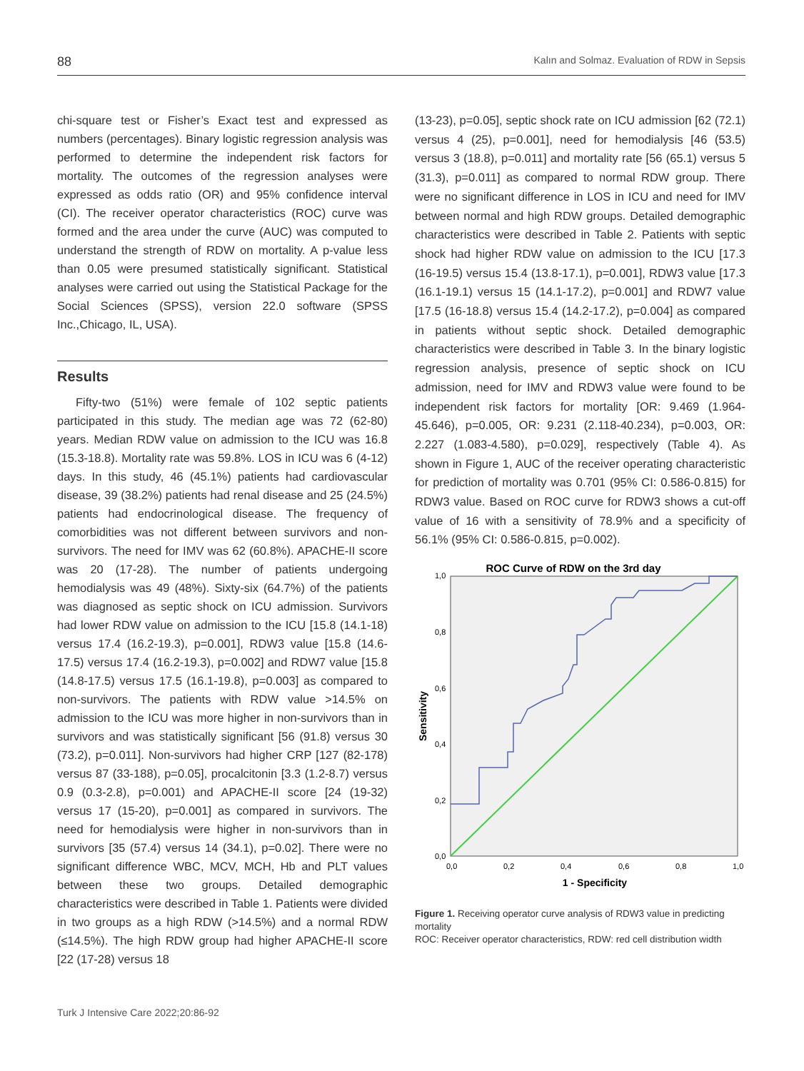88 Kalın and Solmaz. Evaluation of RDW in Sepsis
chi-square test or Fisher’s Exact test and expressed as numbers (percentages). Binary logistic regression analysis was performed to determine the independent risk factors for mortality. The outcomes of the regression analyses were expressed as odds ratio (OR) and 95% confidence interval (CI). The receiver operator characteristics (ROC) curve was formed and the area under the curve (AUC) was computed to understand the strength of RDW on mortality. A p-value less than 0.05 were presumed statistically significant. Statistical analyses were carried out using the Statistical Package for the Social Sciences (SPSS), version 22.0 software (SPSS Inc.,Chicago, IL, USA).
Results
Fifty-two (51%) were female of 102 septic patients participated in this study. The median age was 72 (62-80) years. Median RDW value on admission to the ICU was 16.8 (15.3-18.8). Mortality rate was 59.8%. LOS in ICU was 6 (4-12) days. In this study, 46 (45.1%) patients had cardiovascular disease, 39 (38.2%) patients had renal disease and 25 (24.5%) patients had endocrinological disease. The frequency of comorbidities was not different between survivors and non-survivors. The need for IMV was 62 (60.8%). APACHE-II score was 20 (17-28). The number of patients undergoing hemodialysis was 49 (48%). Sixty-six (64.7%) of the patients was diagnosed as septic shock on ICU admission. Survivors had lower RDW value on admission to the ICU [15.8 (14.1-18) versus 17.4 (16.2-19.3), p=0.001], RDW3 value [15.8 (14.6-17.5) versus 17.4 (16.2-19.3), p=0.002] and RDW7 value [15.8 (14.8-17.5) versus 17.5 (16.1-19.8), p=0.003] as compared to non-survivors. The patients with RDW value >14.5% on admission to the ICU was more higher in non-survivors than in survivors and was statistically significant [56 (91.8) versus 30 (73.2), p=0.011]. Non-survivors had higher CRP [127 (82-178) versus 87 (33-188), p=0.05], procalcitonin [3.3 (1.2-8.7) versus 0.9 (0.3-2.8), p=0.001) and APACHE-II score [24 (19-32) versus 17 (15-20), p=0.001] as compared in survivors. The need for hemodialysis were higher in non-survivors than in survivors [35 (57.4) versus 14 (34.1), p=0.02]. There were no significant difference WBC, MCV, MCH, Hb and PLT values between these two groups. Detailed demographic characteristics were described in Table 1. Patients were divided in two groups as a high RDW (>14.5%) and a normal RDW (≤14.5%). The high RDW group had higher APACHE-II score [22 (17-28) versus 18
(13-23), p=0.05], septic shock rate on ICU admission [62 (72.1) versus 4 (25), p=0.001], need for hemodialysis [46 (53.5) versus 3 (18.8), p=0.011] and mortality rate [56 (65.1) versus 5 (31.3), p=0.011] as compared to normal RDW group. There were no significant difference in LOS in ICU and need for IMV between normal and high RDW groups. Detailed demographic characteristics were described in Table 2. Patients with septic shock had higher RDW value on admission to the ICU [17.3 (16-19.5) versus 15.4 (13.8-17.1), p=0.001], RDW3 value [17.3 (16.1-19.1) versus 15 (14.1-17.2), p=0.001] and RDW7 value [17.5 (16-18.8) versus 15.4 (14.2-17.2), p=0.004] as compared in patients without septic shock. Detailed demographic characteristics were described in Table 3. In the binary logistic regression analysis, presence of septic shock on ICU admission, need for IMV and RDW3 value were found to be independent risk factors for mortality [OR: 9.469 (1.964-45.646), p=0.005, OR: 9.231 (2.118-40.234), p=0.003, OR: 2.227 (1.083-4.580), p=0.029], respectively (Table 4). As shown in Figure 1, AUC of the receiver operating characteristic for prediction of mortality was 0.701 (95% CI: 0.586-0.815) for RDW3 value. Based on ROC curve for RDW3 shows a cut-off value of 16 with a sensitivity of 78.9% and a specificity of 56.1% (95% CI: 0.586-0.815, p=0.002).
ROC Curve of RDW on the 3rd day
1,0
0,8
0,6
0,4
0,2
0,0
0,0
0,2
0,4
0,6
0,8
1,0
1 - Specificity
Sensitivity
Figure 1. Receiving operator curve analysis of RDW3 value in predicting mortality
ROC: Receiver operator characteristics, RDW: red cell distribution width
Turk J Intensive Care 2022;20:86-92